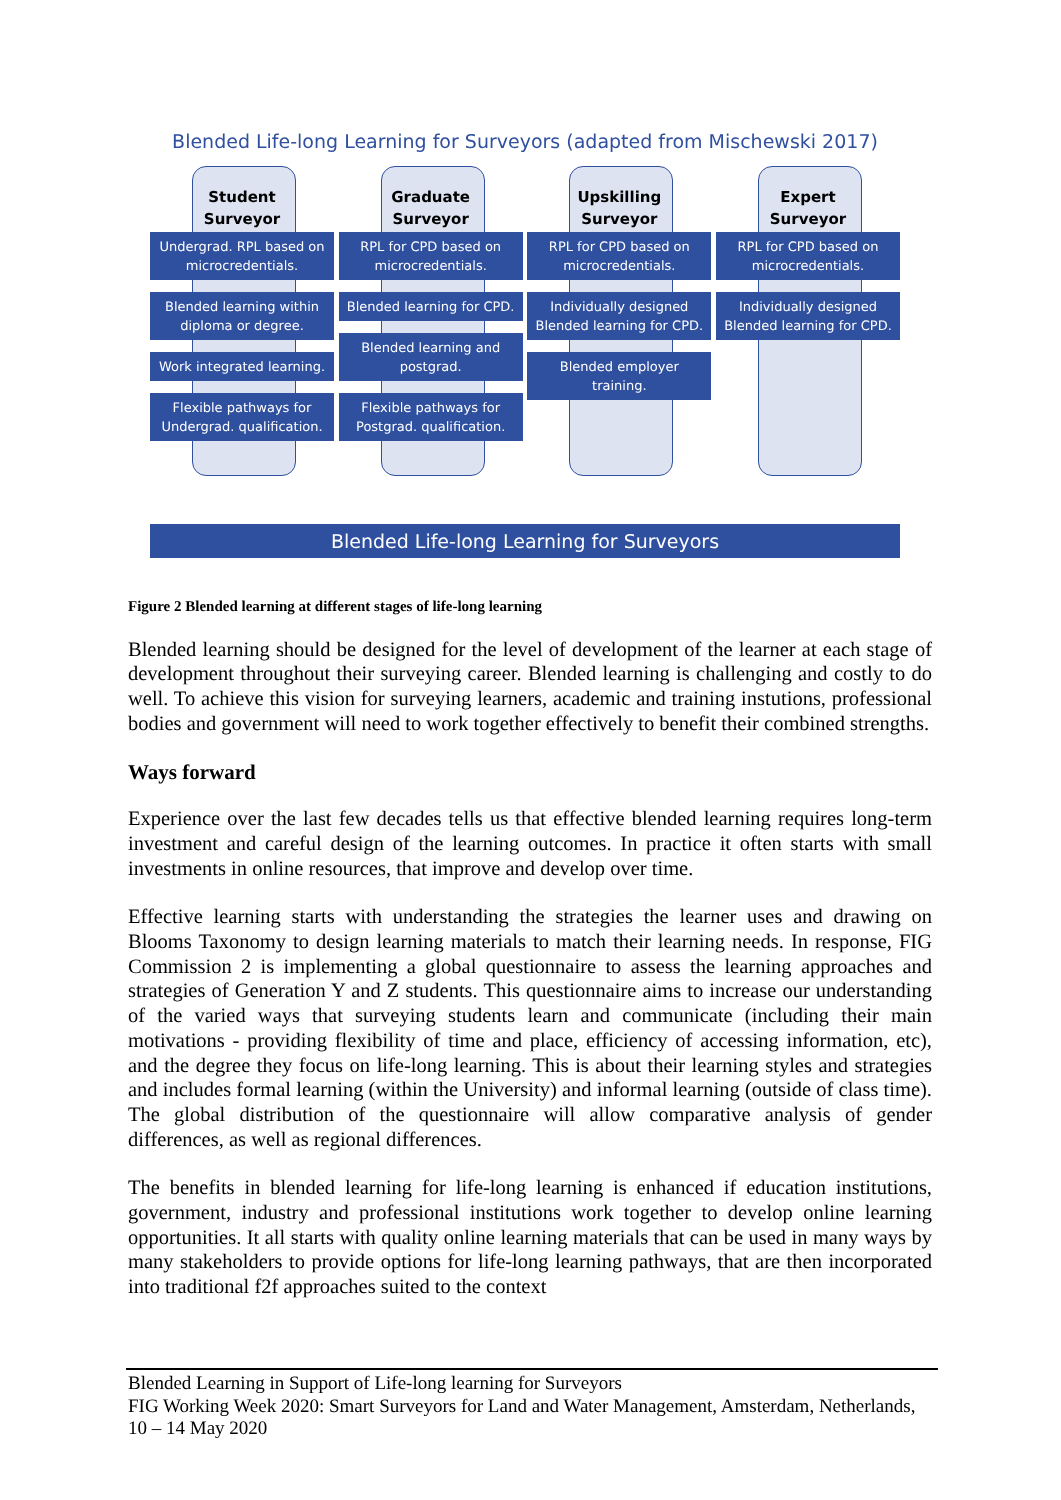Blended Life-long Learning for Surveyors (adapted from Mischewski 2017)
Student
Surveyor
Undergrad. RPL based on microcredentials.
Blended learning within diploma or degree.
Work integrated learning.
Flexible pathways for Undergrad. qualification.
Graduate
Surveyor
RPL for CPD based on microcredentials.
Blended learning for CPD.
Blended learning and postgrad.
Flexible pathways for Postgrad. qualification.
Upskilling
Surveyor
RPL for CPD based on microcredentials.
Individually designed Blended learning for CPD.
Blended employer training.
Expert
Surveyor
RPL for CPD based on microcredentials.
Individually designed Blended learning for CPD.
Blended Life-long Learning for Surveyors
Figure 2 Blended learning at different stages of life-long learning
Blended learning should be designed for the level of development of the learner at each stage of development throughout their surveying career. Blended learning is challenging and costly to do well. To achieve this vision for surveying learners, academic and training instutions, professional bodies and government will need to work together effectively to benefit their combined strengths.
Ways forward
Experience over the last few decades tells us that effective blended learning requires long-term investment and careful design of the learning outcomes. In practice it often starts with small investments in online resources, that improve and develop over time.
Effective learning starts with understanding the strategies the learner uses and drawing on Blooms Taxonomy to design learning materials to match their learning needs. In response, FIG Commission 2 is implementing a global questionnaire to assess the learning approaches and strategies of Generation Y and Z students. This questionnaire aims to increase our understanding of the varied ways that surveying students learn and communicate (including their main motivations - providing flexibility of time and place, efficiency of accessing information, etc), and the degree they focus on life-long learning. This is about their learning styles and strategies and includes formal learning (within the University) and informal learning (outside of class time). The global distribution of the questionnaire will allow comparative analysis of gender differences, as well as regional differences.
The benefits in blended learning for life-long learning is enhanced if education institutions, government, industry and professional institutions work together to develop online learning opportunities. It all starts with quality online learning materials that can be used in many ways by many stakeholders to provide options for life-long learning pathways, that are then incorporated into traditional f2f approaches suited to the context
Blended Learning in Support of Life-long learning for Surveyors
FIG Working Week 2020: Smart Surveyors for Land and Water Management, Amsterdam, Netherlands, 10 – 14 May 2020